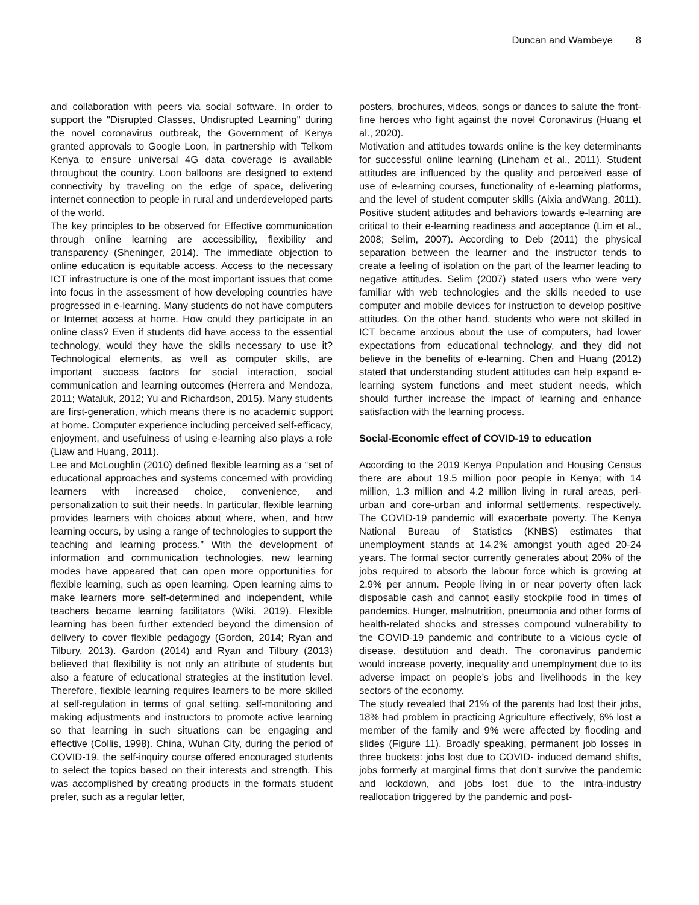Duncan and Wambeye 8
and collaboration with peers via social software. In order to support the "Disrupted Classes, Undisrupted Learning" during the novel coronavirus outbreak, the Government of Kenya granted approvals to Google Loon, in partnership with Telkom Kenya to ensure universal 4G data coverage is available throughout the country. Loon balloons are designed to extend connectivity by traveling on the edge of space, delivering internet connection to people in rural and underdeveloped parts of the world.
The key principles to be observed for Effective communication through online learning are accessibility, flexibility and transparency (Sheninger, 2014). The immediate objection to online education is equitable access. Access to the necessary ICT infrastructure is one of the most important issues that come into focus in the assessment of how developing countries have progressed in e-learning. Many students do not have computers or Internet access at home. How could they participate in an online class? Even if students did have access to the essential technology, would they have the skills necessary to use it? Technological elements, as well as computer skills, are important success factors for social interaction, social communication and learning outcomes (Herrera and Mendoza, 2011; Wataluk, 2012; Yu and Richardson, 2015). Many students are first-generation, which means there is no academic support at home. Computer experience including perceived self-efficacy, enjoyment, and usefulness of using e-learning also plays a role (Liaw and Huang, 2011).
Lee and McLoughlin (2010) defined flexible learning as a “set of educational approaches and systems concerned with providing learners with increased choice, convenience, and personalization to suit their needs. In particular, flexible learning provides learners with choices about where, when, and how learning occurs, by using a range of technologies to support the teaching and learning process.” With the development of information and communication technologies, new learning modes have appeared that can open more opportunities for flexible learning, such as open learning. Open learning aims to make learners more self-determined and independent, while teachers became learning facilitators (Wiki, 2019). Flexible learning has been further extended beyond the dimension of delivery to cover flexible pedagogy (Gordon, 2014; Ryan and Tilbury, 2013). Gardon (2014) and Ryan and Tilbury (2013) believed that flexibility is not only an attribute of students but also a feature of educational strategies at the institution level. Therefore, flexible learning requires learners to be more skilled at self-regulation in terms of goal setting, self-monitoring and making adjustments and instructors to promote active learning so that learning in such situations can be engaging and effective (Collis, 1998). China, Wuhan City, during the period of COVID-19, the self-inquiry course offered encouraged students to select the topics based on their interests and strength. This was accomplished by creating products in the formats student prefer, such as a regular letter,
posters, brochures, videos, songs or dances to salute the front-fine heroes who fight against the novel Coronavirus (Huang et al., 2020).
Motivation and attitudes towards online is the key determinants for successful online learning (Lineham et al., 2011). Student attitudes are influenced by the quality and perceived ease of use of e-learning courses, functionality of e-learning platforms, and the level of student computer skills (Aixia andWang, 2011). Positive student attitudes and behaviors towards e-learning are critical to their e-learning readiness and acceptance (Lim et al., 2008; Selim, 2007). According to Deb (2011) the physical separation between the learner and the instructor tends to create a feeling of isolation on the part of the learner leading to negative attitudes. Selim (2007) stated users who were very familiar with web technologies and the skills needed to use computer and mobile devices for instruction to develop positive attitudes. On the other hand, students who were not skilled in ICT became anxious about the use of computers, had lower expectations from educational technology, and they did not believe in the benefits of e-learning. Chen and Huang (2012) stated that understanding student attitudes can help expand e-learning system functions and meet student needs, which should further increase the impact of learning and enhance satisfaction with the learning process.
Social-Economic effect of COVID-19 to education
According to the 2019 Kenya Population and Housing Census there are about 19.5 million poor people in Kenya; with 14 million, 1.3 million and 4.2 million living in rural areas, peri-urban and core-urban and informal settlements, respectively. The COVID-19 pandemic will exacerbate poverty. The Kenya National Bureau of Statistics (KNBS) estimates that unemployment stands at 14.2% amongst youth aged 20-24 years. The formal sector currently generates about 20% of the jobs required to absorb the labour force which is growing at 2.9% per annum. People living in or near poverty often lack disposable cash and cannot easily stockpile food in times of pandemics. Hunger, malnutrition, pneumonia and other forms of health-related shocks and stresses compound vulnerability to the COVID-19 pandemic and contribute to a vicious cycle of disease, destitution and death. The coronavirus pandemic would increase poverty, inequality and unemployment due to its adverse impact on people’s jobs and livelihoods in the key sectors of the economy.
The study revealed that 21% of the parents had lost their jobs, 18% had problem in practicing Agriculture effectively, 6% lost a member of the family and 9% were affected by flooding and slides (Figure 11). Broadly speaking, permanent job losses in three buckets: jobs lost due to COVID- induced demand shifts, jobs formerly at marginal firms that don’t survive the pandemic and lockdown, and jobs lost due to the intra-industry reallocation triggered by the pandemic and post-